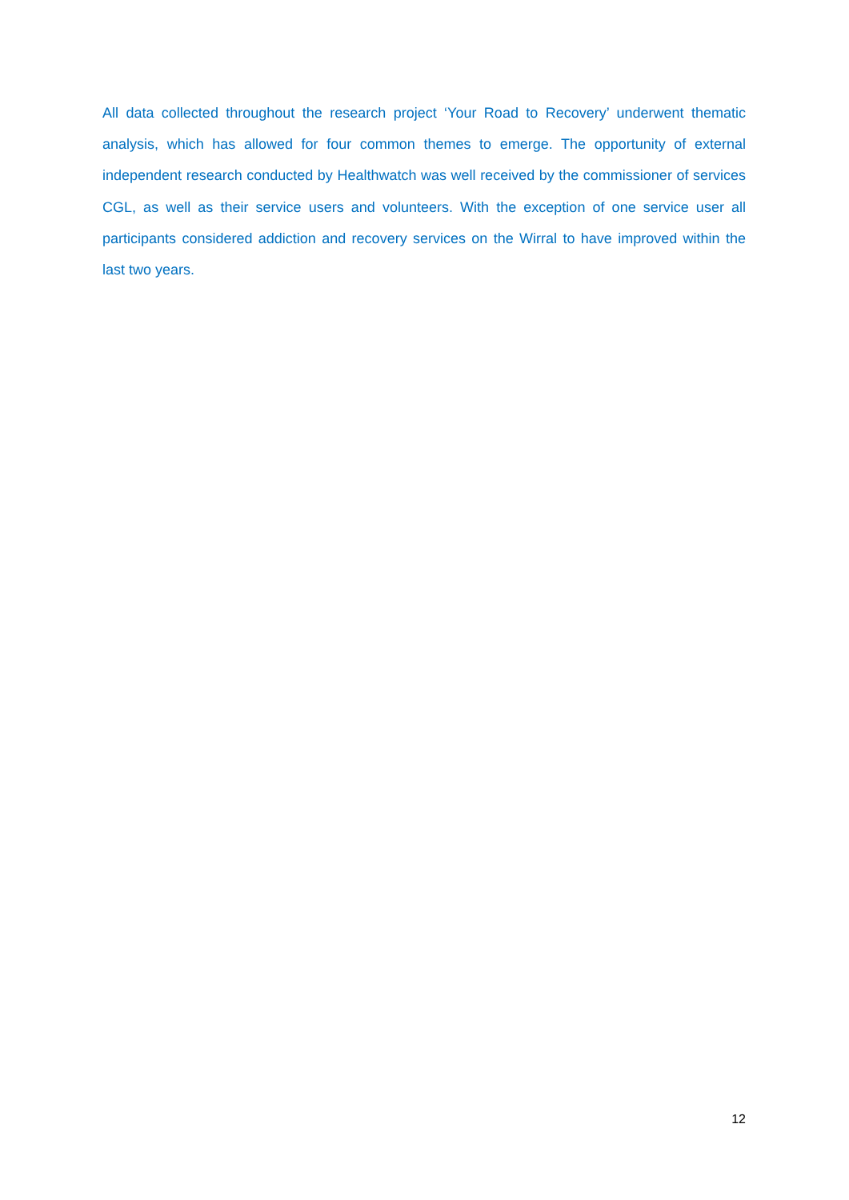All data collected throughout the research project ‘Your Road to Recovery’ underwent thematic analysis, which has allowed for four common themes to emerge. The opportunity of external independent research conducted by Healthwatch was well received by the commissioner of services CGL, as well as their service users and volunteers. With the exception of one service user all participants considered addiction and recovery services on the Wirral to have improved within the last two years.
12